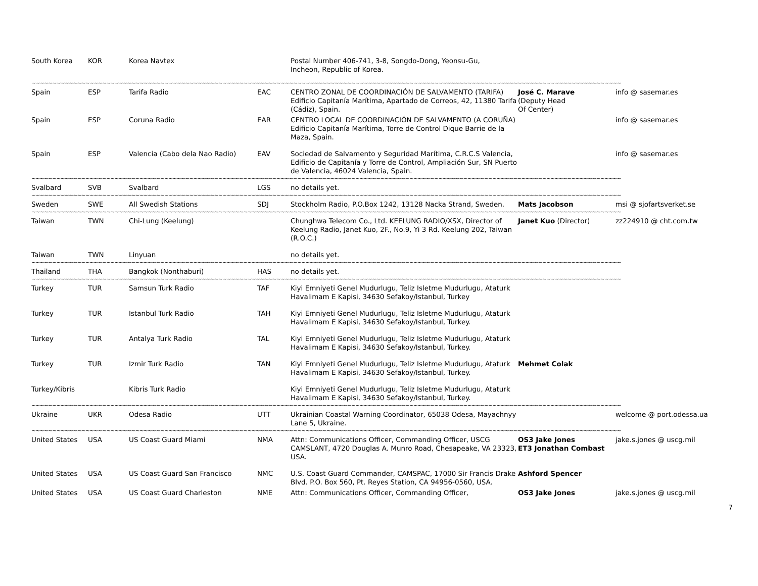| South Korea | KOR | Korea Navtex | | Postal Number 406-741, 3-8, Songdo-Dong, Yeonsu-Gu, Incheon, Republic of Korea. | | |
| ~~~~~~~~~~~~~~~~~~~~~~~~~~~~~~~~~~~~~~~~~~~~~~~~~~~~~~~~~~~~~~~~~~~~~~~~~~~~~~~~~~~~~~~~~~~~~~~~~~~~~~~~~~~~~~~~~~~~~~~~~~~~~~~~~~~~~~~~~~~~~~ | | | | | | |
| Spain | ESP | Tarifa Radio | EAC | CENTRO ZONAL DE COORDINACIÓN DE SALVAMENTO (TARIFA) Edificio Capitanía Marítima, Apartado de Correos, 42, 11380 Tarifa (Cádiz), Spain. | José C. Marave (Deputy Head Of Center) | info @ sasemar.es |
| Spain | ESP | Coruna Radio | EAR | CENTRO LOCAL DE COORDINACIÓN DE SALVAMENTO (A CORUÑA) Edificio Capitanía Marítima, Torre de Control Dique Barrie de la Maza, Spain. | | info @ sasemar.es |
| Spain | ESP | Valencia (Cabo dela Nao Radio) | EAV | Sociedad de Salvamento y Seguridad Marítima, C.R.C.S Valencia, Edificio de Capitanía y Torre de Control, Ampliación Sur, SN Puerto de Valencia, 46024 Valencia, Spain. | | info @ sasemar.es |
| ~~~~~~~~~~~~~~~~~~~~~~~~~~~~~~~~~~~~~~~~~~~~~~~~~~~~~~~~~~~~~~~~~~~~~~~~~~~~~~~~~~~~~~~~~~~~~~~~~~~~~~~~~~~~~~~~~~~~~~~~~~~~~~~~~~~~~~~~~~~~~~ | | | | | | |
| Svalbard | SVB | Svalbard | LGS | no details yet. | | |
| ~~~~~~~~~~~~~~~~~~~~~~~~~~~~~~~~~~~~~~~~~~~~~~~~~~~~~~~~~~~~~~~~~~~~~~~~~~~~~~~~~~~~~~~~~~~~~~~~~~~~~~~~~~~~~~~~~~~~~~~~~~~~~~~~~~~~~~~~~~~~~~ | | | | | | |
| Sweden | SWE | All Swedish Stations | SDJ | Stockholm Radio, P.O.Box 1242, 13128 Nacka Strand, Sweden. | Mats Jacobson | msi @ sjofartsverket.se |
| ~~~~~~~~~~~~~~~~~~~~~~~~~~~~~~~~~~~~~~~~~~~~~~~~~~~~~~~~~~~~~~~~~~~~~~~~~~~~~~~~~~~~~~~~~~~~~~~~~~~~~~~~~~~~~~~~~~~~~~~~~~~~~~~~~~~~~~~~~~~~~~ | | | | | | |
| Taiwan | TWN | Chi-Lung (Keelung) | | Chunghwa Telecom Co., Ltd. KEELUNG RADIO/XSX, Director of Keelung Radio, Janet Kuo, 2F., No.9, Yi 3 Rd. Keelung 202, Taiwan (R.O.C.) | Janet Kuo (Director) | zz224910 @ cht.com.tw |
| Taiwan | TWN | Linyuan | | no details yet. | | |
| ~~~~~~~~~~~~~~~~~~~~~~~~~~~~~~~~~~~~~~~~~~~~~~~~~~~~~~~~~~~~~~~~~~~~~~~~~~~~~~~~~~~~~~~~~~~~~~~~~~~~~~~~~~~~~~~~~~~~~~~~~~~~~~~~~~~~~~~~~~~~~~ | | | | | | |
| Thailand | THA | Bangkok (Nonthaburi) | HAS | no details yet. | | |
| ~~~~~~~~~~~~~~~~~~~~~~~~~~~~~~~~~~~~~~~~~~~~~~~~~~~~~~~~~~~~~~~~~~~~~~~~~~~~~~~~~~~~~~~~~~~~~~~~~~~~~~~~~~~~~~~~~~~~~~~~~~~~~~~~~~~~~~~~~~~~~~ | | | | | | |
| Turkey | TUR | Samsun Turk Radio | TAF | Kiyi Emniyeti Genel Mudurlugu, Teliz Isletme Mudurlugu, Ataturk Havalimam E Kapisi, 34630 Sefakoy/Istanbul, Turkey | | |
| Turkey | TUR | Istanbul Turk Radio | TAH | Kiyi Emniyeti Genel Mudurlugu, Teliz Isletme Mudurlugu, Ataturk Havalimam E Kapisi, 34630 Sefakoy/Istanbul, Turkey. | | |
| Turkey | TUR | Antalya Turk Radio | TAL | Kiyi Emniyeti Genel Mudurlugu, Teliz Isletme Mudurlugu, Ataturk Havalimam E Kapisi, 34630 Sefakoy/Istanbul, Turkey. | | |
| Turkey | TUR | Izmir Turk Radio | TAN | Kiyi Emniyeti Genel Mudurlugu, Teliz Isletme Mudurlugu, Ataturk Havalimam E Kapisi, 34630 Sefakoy/Istanbul, Turkey. | Mehmet Colak | |
| Turkey/Kibris | | Kibris Turk Radio | | Kiyi Emniyeti Genel Mudurlugu, Teliz Isletme Mudurlugu, Ataturk Havalimam E Kapisi, 34630 Sefakoy/Istanbul, Turkey. | | |
| ~~~~~~~~~~~~~~~~~~~~~~~~~~~~~~~~~~~~~~~~~~~~~~~~~~~~~~~~~~~~~~~~~~~~~~~~~~~~~~~~~~~~~~~~~~~~~~~~~~~~~~~~~~~~~~~~~~~~~~~~~~~~~~~~~~~~~~~~~~~~~~ | | | | | | |
| Ukraine | UKR | Odesa Radio | UTT | Ukrainian Coastal Warning Coordinator, 65038 Odesa, Mayachnyy Lane 5, Ukraine. | | welcome @ port.odessa.ua |
| ~~~~~~~~~~~~~~~~~~~~~~~~~~~~~~~~~~~~~~~~~~~~~~~~~~~~~~~~~~~~~~~~~~~~~~~~~~~~~~~~~~~~~~~~~~~~~~~~~~~~~~~~~~~~~~~~~~~~~~~~~~~~~~~~~~~~~~~~~~~~~~ | | | | | | |
| United States | USA | US Coast Guard Miami | NMA | Attn: Communications Officer, Commanding Officer, USCG CAMSLANT, 4720 Douglas A. Munro Road, Chesapeake, VA 23323, USA. | OS3 Jake Jones ET3 Jonathan Combast | jake.s.jones @ uscg.mil |
| United States | USA | US Coast Guard San Francisco | NMC | U.S. Coast Guard Commander, CAMSPAC, 17000 Sir Francis Drake Blvd. P.O. Box 560, Pt. Reyes Station, CA 94956-0560, USA. | Ashford Spencer | |
| United States | USA | US Coast Guard Charleston | NME | Attn: Communications Officer, Commanding Officer, | OS3 Jake Jones | jake.s.jones @ uscg.mil |
7